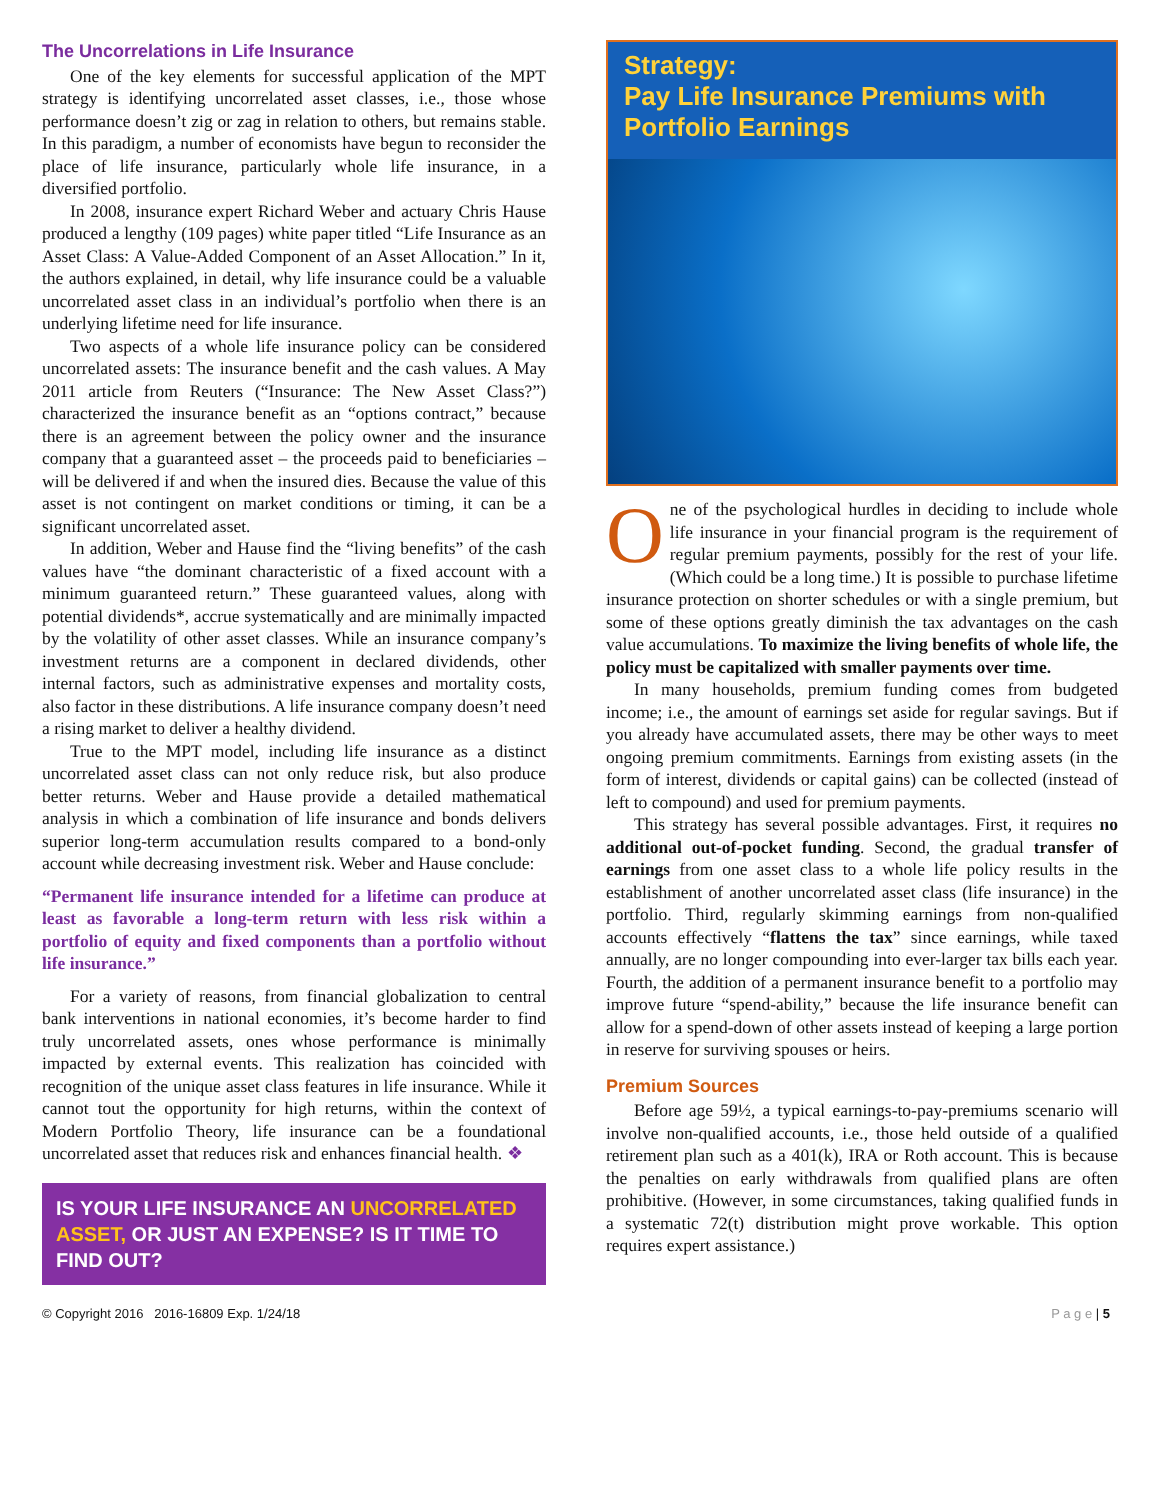The Uncorrelations in Life Insurance
One of the key elements for successful application of the MPT strategy is identifying uncorrelated asset classes, i.e., those whose performance doesn’t zig or zag in relation to others, but remains stable. In this paradigm, a number of economists have begun to reconsider the place of life insurance, particularly whole life insurance, in a diversified portfolio.
In 2008, insurance expert Richard Weber and actuary Chris Hause produced a lengthy (109 pages) white paper titled “Life Insurance as an Asset Class: A Value-Added Component of an Asset Allocation.” In it, the authors explained, in detail, why life insurance could be a valuable uncorrelated asset class in an individual’s portfolio when there is an underlying lifetime need for life insurance.
Two aspects of a whole life insurance policy can be considered uncorrelated assets: The insurance benefit and the cash values. A May 2011 article from Reuters (“Insurance: The New Asset Class?”) characterized the insurance benefit as an “options contract,” because there is an agreement between the policy owner and the insurance company that a guaranteed asset – the proceeds paid to beneficiaries – will be delivered if and when the insured dies. Because the value of this asset is not contingent on market conditions or timing, it can be a significant uncorrelated asset.
In addition, Weber and Hause find the “living benefits” of the cash values have “the dominant characteristic of a fixed account with a minimum guaranteed return.” These guaranteed values, along with potential dividends*, accrue systematically and are minimally impacted by the volatility of other asset classes. While an insurance company’s investment returns are a component in declared dividends, other internal factors, such as administrative expenses and mortality costs, also factor in these distributions. A life insurance company doesn’t need a rising market to deliver a healthy dividend.
True to the MPT model, including life insurance as a distinct uncorrelated asset class can not only reduce risk, but also produce better returns. Weber and Hause provide a detailed mathematical analysis in which a combination of life insurance and bonds delivers superior long-term accumulation results compared to a bond-only account while decreasing investment risk. Weber and Hause conclude:
“Permanent life insurance intended for a lifetime can produce at least as favorable a long-term return with less risk within a portfolio of equity and fixed components than a portfolio without life insurance.”
For a variety of reasons, from financial globalization to central bank interventions in national economies, it’s become harder to find truly uncorrelated assets, ones whose performance is minimally impacted by external events. This realization has coincided with recognition of the unique asset class features in life insurance. While it cannot tout the opportunity for high returns, within the context of Modern Portfolio Theory, life insurance can be a foundational uncorrelated asset that reduces risk and enhances financial health. ❖
IS YOUR LIFE INSURANCE AN UNCORRELATED ASSET, OR JUST AN EXPENSE? IS IT TIME TO FIND OUT?
Strategy:
Pay Life Insurance Premiums with Portfolio Earnings
One of the psychological hurdles in deciding to include whole life insurance in your financial program is the requirement of regular premium payments, possibly for the rest of your life. (Which could be a long time.) It is possible to purchase lifetime insurance protection on shorter schedules or with a single premium, but some of these options greatly diminish the tax advantages on the cash value accumulations. To maximize the living benefits of whole life, the policy must be capitalized with smaller payments over time.
In many households, premium funding comes from budgeted income; i.e., the amount of earnings set aside for regular savings. But if you already have accumulated assets, there may be other ways to meet ongoing premium commitments. Earnings from existing assets (in the form of interest, dividends or capital gains) can be collected (instead of left to compound) and used for premium payments.
This strategy has several possible advantages. First, it requires no additional out-of-pocket funding. Second, the gradual transfer of earnings from one asset class to a whole life policy results in the establishment of another uncorrelated asset class (life insurance) in the portfolio. Third, regularly skimming earnings from non-qualified accounts effectively “flattens the tax” since earnings, while taxed annually, are no longer compounding into ever-larger tax bills each year. Fourth, the addition of a permanent insurance benefit to a portfolio may improve future “spend-ability,” because the life insurance benefit can allow for a spend-down of other assets instead of keeping a large portion in reserve for surviving spouses or heirs.
Premium Sources
Before age 59½, a typical earnings-to-pay-premiums scenario will involve non-qualified accounts, i.e., those held outside of a qualified retirement plan such as a 401(k), IRA or Roth account. This is because the penalties on early withdrawals from qualified plans are often prohibitive. (However, in some circumstances, taking qualified funds in a systematic 72(t) distribution might prove workable. This option requires expert assistance.)
© Copyright 2016 2016-16809 Exp. 1/24/18 P a g e | 5